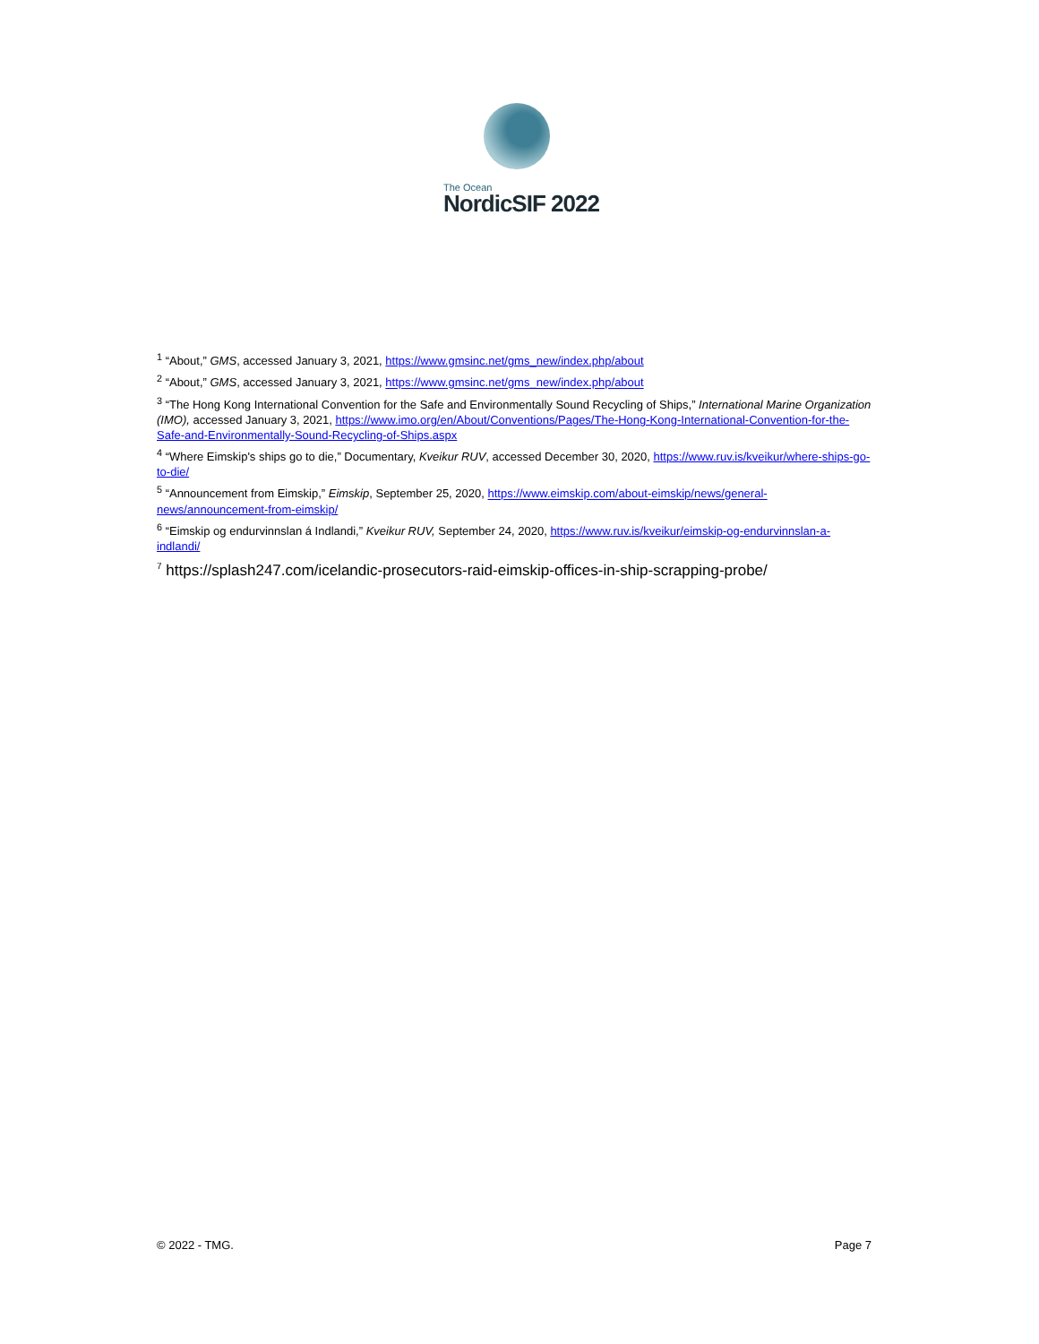The Ocean
NordicSIF 2022
<sup>1</sup> “About,” GMS, accessed January 3, 2021, https://www.gmsinc.net/gms_new/index.php/about
<sup>2</sup> “About,” GMS, accessed January 3, 2021, https://www.gmsinc.net/gms_new/index.php/about
<sup>3</sup> “The Hong Kong International Convention for the Safe and Environmentally Sound Recycling of Ships,” International Marine Organization (IMO), accessed January 3, 2021, https://www.imo.org/en/About/Conventions/Pages/The-Hong-Kong-International-Convention-for-the-Safe-and-Environmentally-Sound-Recycling-of-Ships.aspx
<sup>4</sup> “Where Eimskip's ships go to die,” Documentary, Kveikur RUV, accessed December 30, 2020, https://www.ruv.is/kveikur/where-ships-go-to-die/
<sup>5</sup> “Announcement from Eimskip,” Eimskip, September 25, 2020, https://www.eimskip.com/about-eimskip/news/general-news/announcement-from-eimskip/
<sup>6</sup> “Eimskip og endurvinnslan á Indlandi,” Kveikur RUV, September 24, 2020, https://www.ruv.is/kveikur/eimskip-og-endurvinnslan-a-indlandi/
<sup>7</sup> https://splash247.com/icelandic-prosecutors-raid-eimskip-offices-in-ship-scrapping-probe/
© 2022 - TMG. Page 7